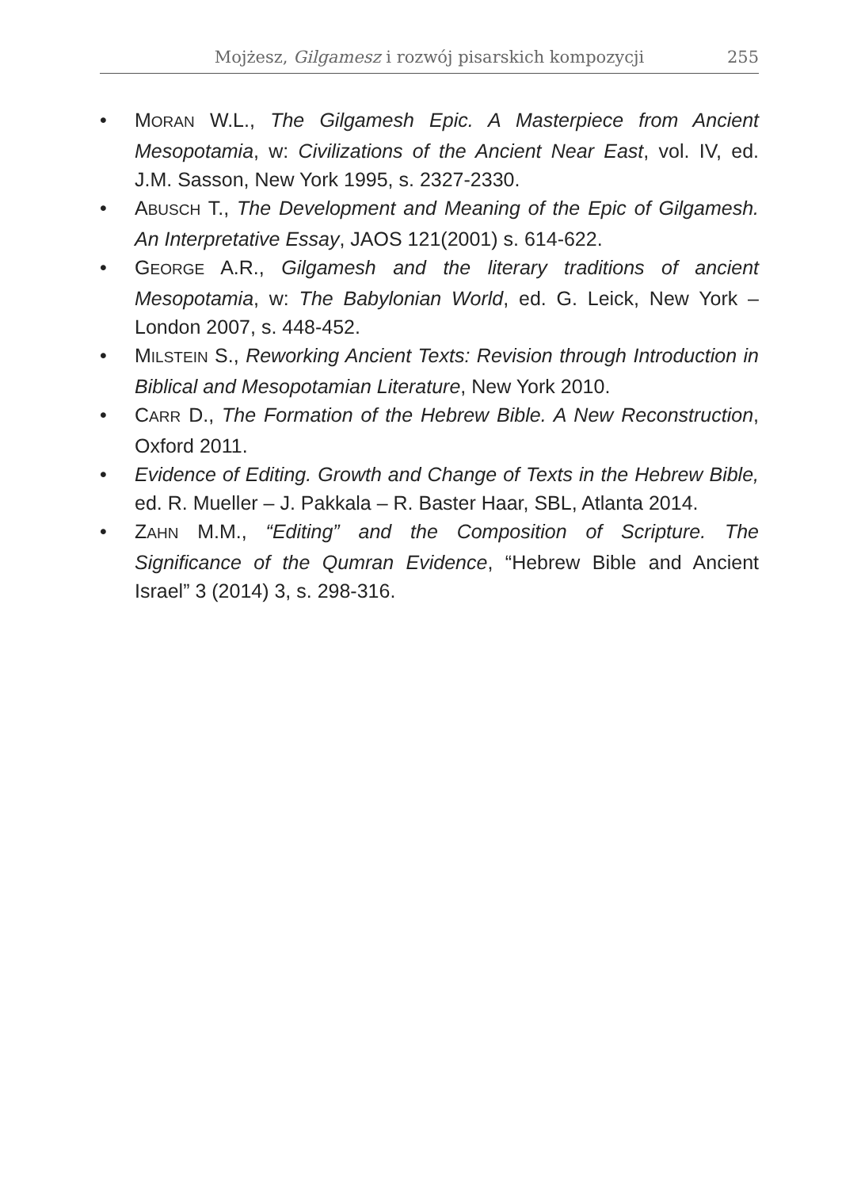Mojżesz, Gilgamesz i rozwój pisarskich kompozycji 255
• MORAN W.L., The Gilgamesh Epic. A Masterpiece from Ancient Mesopotamia, w: Civilizations of the Ancient Near East, vol. IV, ed. J.M. Sasson, New York 1995, s. 2327-2330.
• ABUSCH T., The Development and Meaning of the Epic of Gilgamesh. An Interpretative Essay, JAOS 121(2001) s. 614-622.
• GEORGE A.R., Gilgamesh and the literary traditions of ancient Mesopotamia, w: The Babylonian World, ed. G. Leick, New York – London 2007, s. 448-452.
• MILSTEIN S., Reworking Ancient Texts: Revision through Introduction in Biblical and Mesopotamian Literature, New York 2010.
• CARR D., The Formation of the Hebrew Bible. A New Reconstruction, Oxford 2011.
• Evidence of Editing. Growth and Change of Texts in the Hebrew Bible, ed. R. Mueller – J. Pakkala – R. Baster Haar, SBL, Atlanta 2014.
• ZAHN M.M., “Editing” and the Composition of Scripture. The Significance of the Qumran Evidence, “Hebrew Bible and Ancient Israel” 3 (2014) 3, s. 298-316.